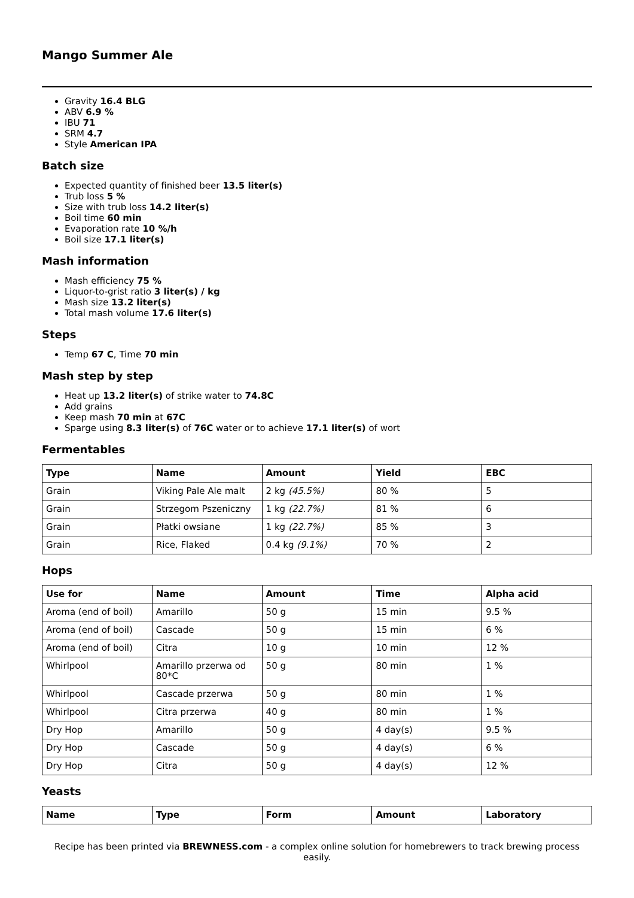Mango Summer Ale
Gravity 16.4 BLG
ABV 6.9 %
IBU 71
SRM 4.7
Style American IPA
Batch size
Expected quantity of finished beer 13.5 liter(s)
Trub loss 5 %
Size with trub loss 14.2 liter(s)
Boil time 60 min
Evaporation rate 10 %/h
Boil size 17.1 liter(s)
Mash information
Mash efficiency 75 %
Liquor-to-grist ratio 3 liter(s) / kg
Mash size 13.2 liter(s)
Total mash volume 17.6 liter(s)
Steps
Temp 67 C, Time 70 min
Mash step by step
Heat up 13.2 liter(s) of strike water to 74.8C
Add grains
Keep mash 70 min at 67C
Sparge using 8.3 liter(s) of 76C water or to achieve 17.1 liter(s) of wort
Fermentables
| Type | Name | Amount | Yield | EBC |
| --- | --- | --- | --- | --- |
| Grain | Viking Pale Ale malt | 2 kg (45.5%) | 80 % | 5 |
| Grain | Strzegom Pszeniczny | 1 kg (22.7%) | 81 % | 6 |
| Grain | Płatki owsiane | 1 kg (22.7%) | 85 % | 3 |
| Grain | Rice, Flaked | 0.4 kg (9.1%) | 70 % | 2 |
Hops
| Use for | Name | Amount | Time | Alpha acid |
| --- | --- | --- | --- | --- |
| Aroma (end of boil) | Amarillo | 50 g | 15 min | 9.5 % |
| Aroma (end of boil) | Cascade | 50 g | 15 min | 6 % |
| Aroma (end of boil) | Citra | 10 g | 10 min | 12 % |
| Whirlpool | Amarillo przerwa od 80*C | 50 g | 80 min | 1 % |
| Whirlpool | Cascade przerwa | 50 g | 80 min | 1 % |
| Whirlpool | Citra przerwa | 40 g | 80 min | 1 % |
| Dry Hop | Amarillo | 50 g | 4 day(s) | 9.5 % |
| Dry Hop | Cascade | 50 g | 4 day(s) | 6 % |
| Dry Hop | Citra | 50 g | 4 day(s) | 12 % |
Yeasts
| Name | Type | Form | Amount | Laboratory |
| --- | --- | --- | --- | --- |
Recipe has been printed via BREWNESS.com - a complex online solution for homebrewers to track brewing process easily.